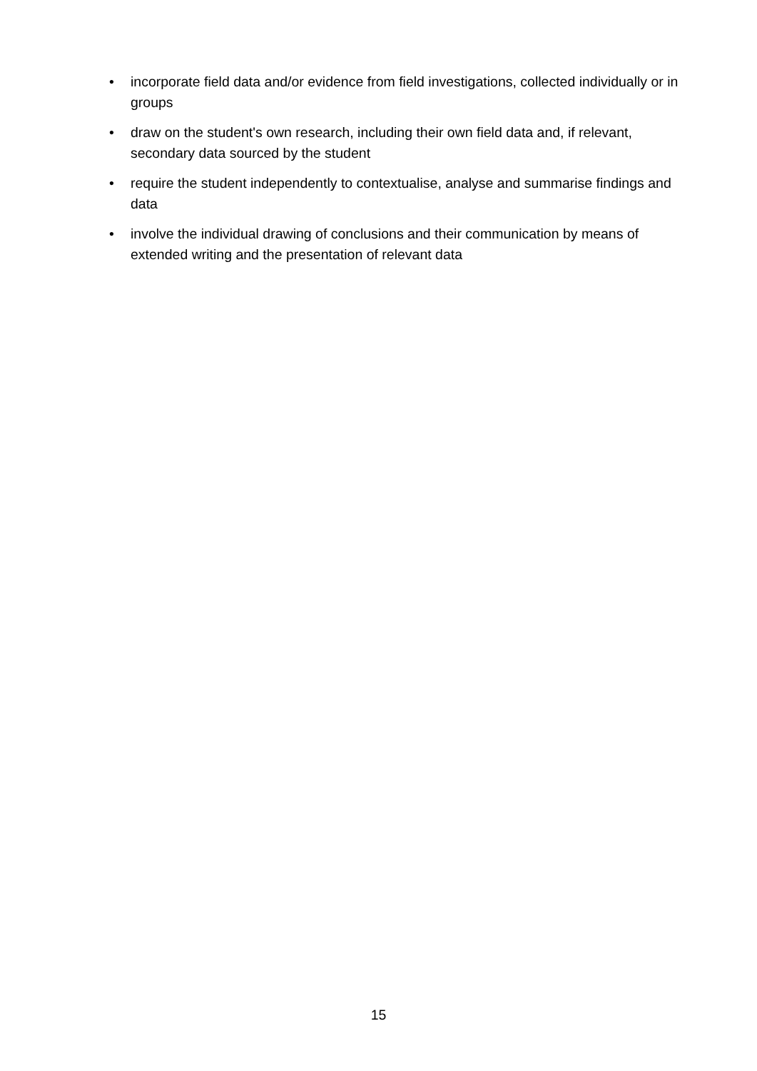• incorporate field data and/or evidence from field investigations, collected individually or in groups
• draw on the student's own research, including their own field data and, if relevant, secondary data sourced by the student
• require the student independently to contextualise, analyse and summarise findings and data
• involve the individual drawing of conclusions and their communication by means of extended writing and the presentation of relevant data
15